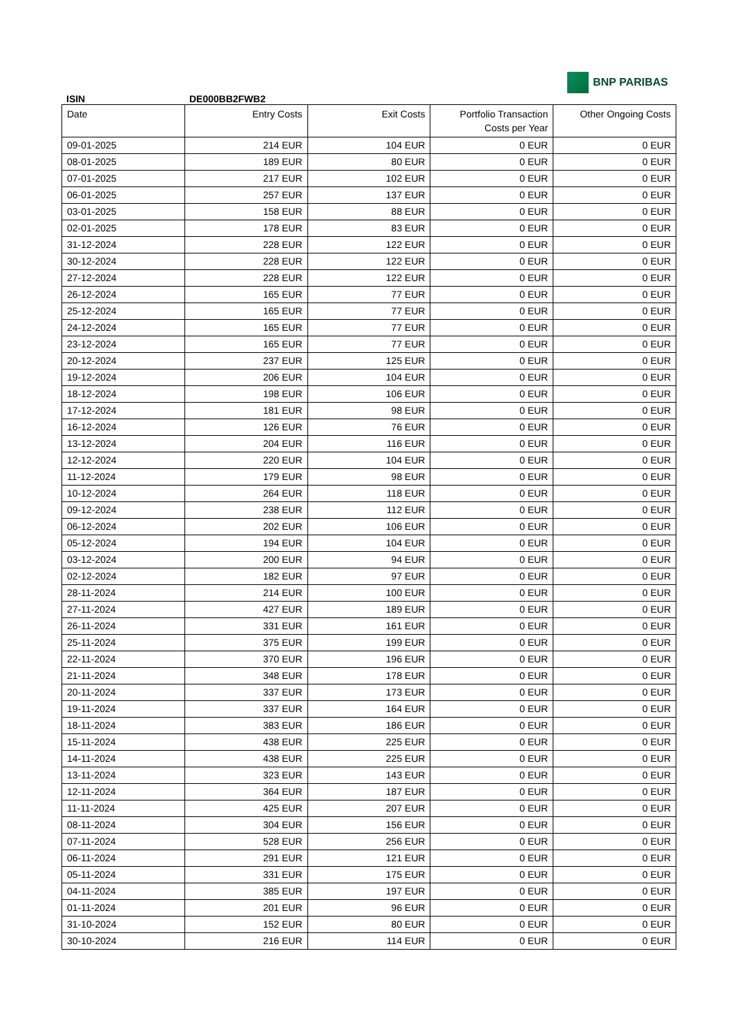BNP PARIBAS
ISIN DE000BB2FWB2
| Date | Entry Costs | Exit Costs | Portfolio Transaction Costs per Year | Other Ongoing Costs |
| --- | --- | --- | --- | --- |
| 09-01-2025 | 214 EUR | 104 EUR | 0 EUR | 0 EUR |
| 08-01-2025 | 189 EUR | 80 EUR | 0 EUR | 0 EUR |
| 07-01-2025 | 217 EUR | 102 EUR | 0 EUR | 0 EUR |
| 06-01-2025 | 257 EUR | 137 EUR | 0 EUR | 0 EUR |
| 03-01-2025 | 158 EUR | 88 EUR | 0 EUR | 0 EUR |
| 02-01-2025 | 178 EUR | 83 EUR | 0 EUR | 0 EUR |
| 31-12-2024 | 228 EUR | 122 EUR | 0 EUR | 0 EUR |
| 30-12-2024 | 228 EUR | 122 EUR | 0 EUR | 0 EUR |
| 27-12-2024 | 228 EUR | 122 EUR | 0 EUR | 0 EUR |
| 26-12-2024 | 165 EUR | 77 EUR | 0 EUR | 0 EUR |
| 25-12-2024 | 165 EUR | 77 EUR | 0 EUR | 0 EUR |
| 24-12-2024 | 165 EUR | 77 EUR | 0 EUR | 0 EUR |
| 23-12-2024 | 165 EUR | 77 EUR | 0 EUR | 0 EUR |
| 20-12-2024 | 237 EUR | 125 EUR | 0 EUR | 0 EUR |
| 19-12-2024 | 206 EUR | 104 EUR | 0 EUR | 0 EUR |
| 18-12-2024 | 198 EUR | 106 EUR | 0 EUR | 0 EUR |
| 17-12-2024 | 181 EUR | 98 EUR | 0 EUR | 0 EUR |
| 16-12-2024 | 126 EUR | 76 EUR | 0 EUR | 0 EUR |
| 13-12-2024 | 204 EUR | 116 EUR | 0 EUR | 0 EUR |
| 12-12-2024 | 220 EUR | 104 EUR | 0 EUR | 0 EUR |
| 11-12-2024 | 179 EUR | 98 EUR | 0 EUR | 0 EUR |
| 10-12-2024 | 264 EUR | 118 EUR | 0 EUR | 0 EUR |
| 09-12-2024 | 238 EUR | 112 EUR | 0 EUR | 0 EUR |
| 06-12-2024 | 202 EUR | 106 EUR | 0 EUR | 0 EUR |
| 05-12-2024 | 194 EUR | 104 EUR | 0 EUR | 0 EUR |
| 03-12-2024 | 200 EUR | 94 EUR | 0 EUR | 0 EUR |
| 02-12-2024 | 182 EUR | 97 EUR | 0 EUR | 0 EUR |
| 28-11-2024 | 214 EUR | 100 EUR | 0 EUR | 0 EUR |
| 27-11-2024 | 427 EUR | 189 EUR | 0 EUR | 0 EUR |
| 26-11-2024 | 331 EUR | 161 EUR | 0 EUR | 0 EUR |
| 25-11-2024 | 375 EUR | 199 EUR | 0 EUR | 0 EUR |
| 22-11-2024 | 370 EUR | 196 EUR | 0 EUR | 0 EUR |
| 21-11-2024 | 348 EUR | 178 EUR | 0 EUR | 0 EUR |
| 20-11-2024 | 337 EUR | 173 EUR | 0 EUR | 0 EUR |
| 19-11-2024 | 337 EUR | 164 EUR | 0 EUR | 0 EUR |
| 18-11-2024 | 383 EUR | 186 EUR | 0 EUR | 0 EUR |
| 15-11-2024 | 438 EUR | 225 EUR | 0 EUR | 0 EUR |
| 14-11-2024 | 438 EUR | 225 EUR | 0 EUR | 0 EUR |
| 13-11-2024 | 323 EUR | 143 EUR | 0 EUR | 0 EUR |
| 12-11-2024 | 364 EUR | 187 EUR | 0 EUR | 0 EUR |
| 11-11-2024 | 425 EUR | 207 EUR | 0 EUR | 0 EUR |
| 08-11-2024 | 304 EUR | 156 EUR | 0 EUR | 0 EUR |
| 07-11-2024 | 528 EUR | 256 EUR | 0 EUR | 0 EUR |
| 06-11-2024 | 291 EUR | 121 EUR | 0 EUR | 0 EUR |
| 05-11-2024 | 331 EUR | 175 EUR | 0 EUR | 0 EUR |
| 04-11-2024 | 385 EUR | 197 EUR | 0 EUR | 0 EUR |
| 01-11-2024 | 201 EUR | 96 EUR | 0 EUR | 0 EUR |
| 31-10-2024 | 152 EUR | 80 EUR | 0 EUR | 0 EUR |
| 30-10-2024 | 216 EUR | 114 EUR | 0 EUR | 0 EUR |